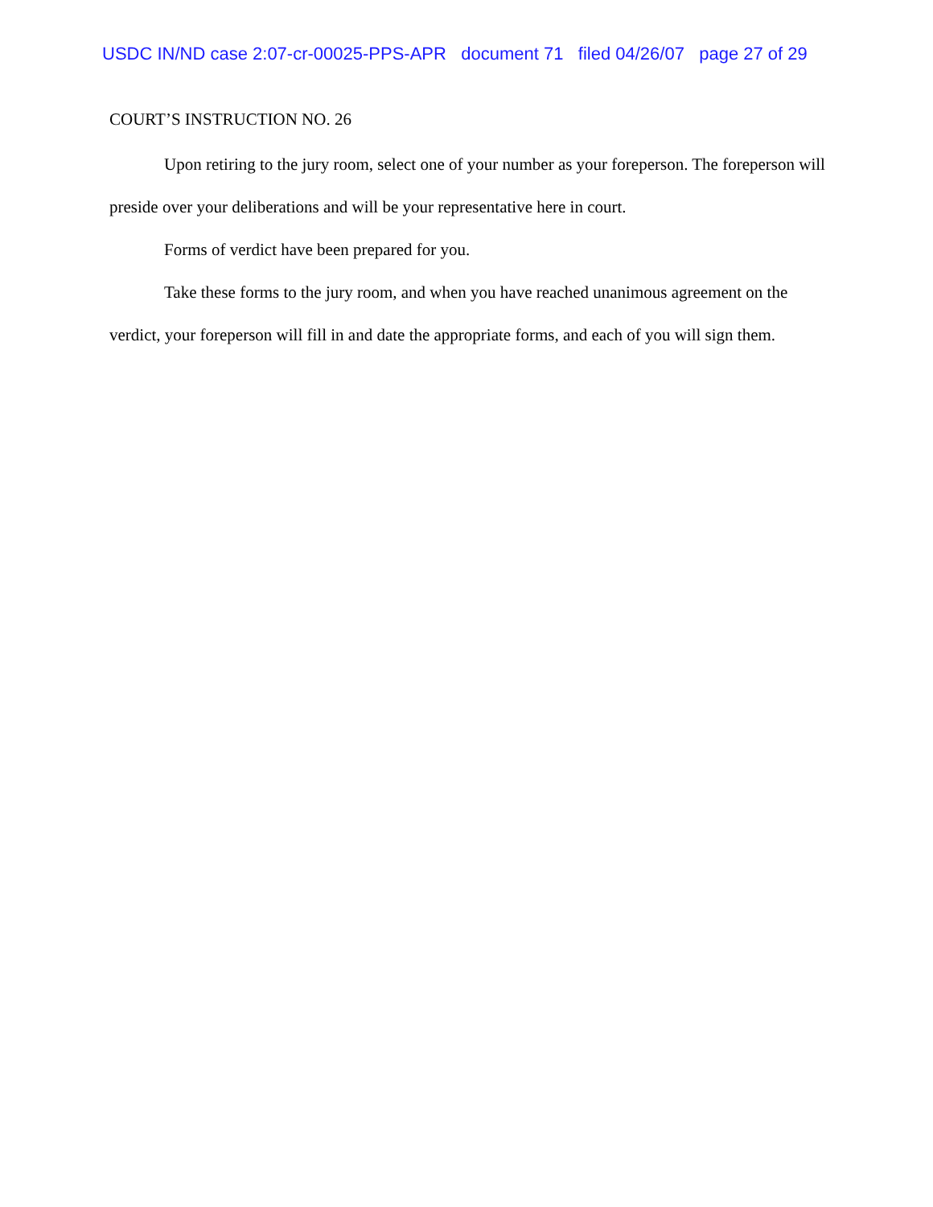USDC IN/ND case 2:07-cr-00025-PPS-APR document 71 filed 04/26/07 page 27 of 29
COURT’S INSTRUCTION NO. 26
Upon retiring to the jury room, select one of your number as your foreperson. The foreperson will preside over your deliberations and will be your representative here in court.
Forms of verdict have been prepared for you.
Take these forms to the jury room, and when you have reached unanimous agreement on the verdict, your foreperson will fill in and date the appropriate forms, and each of you will sign them.